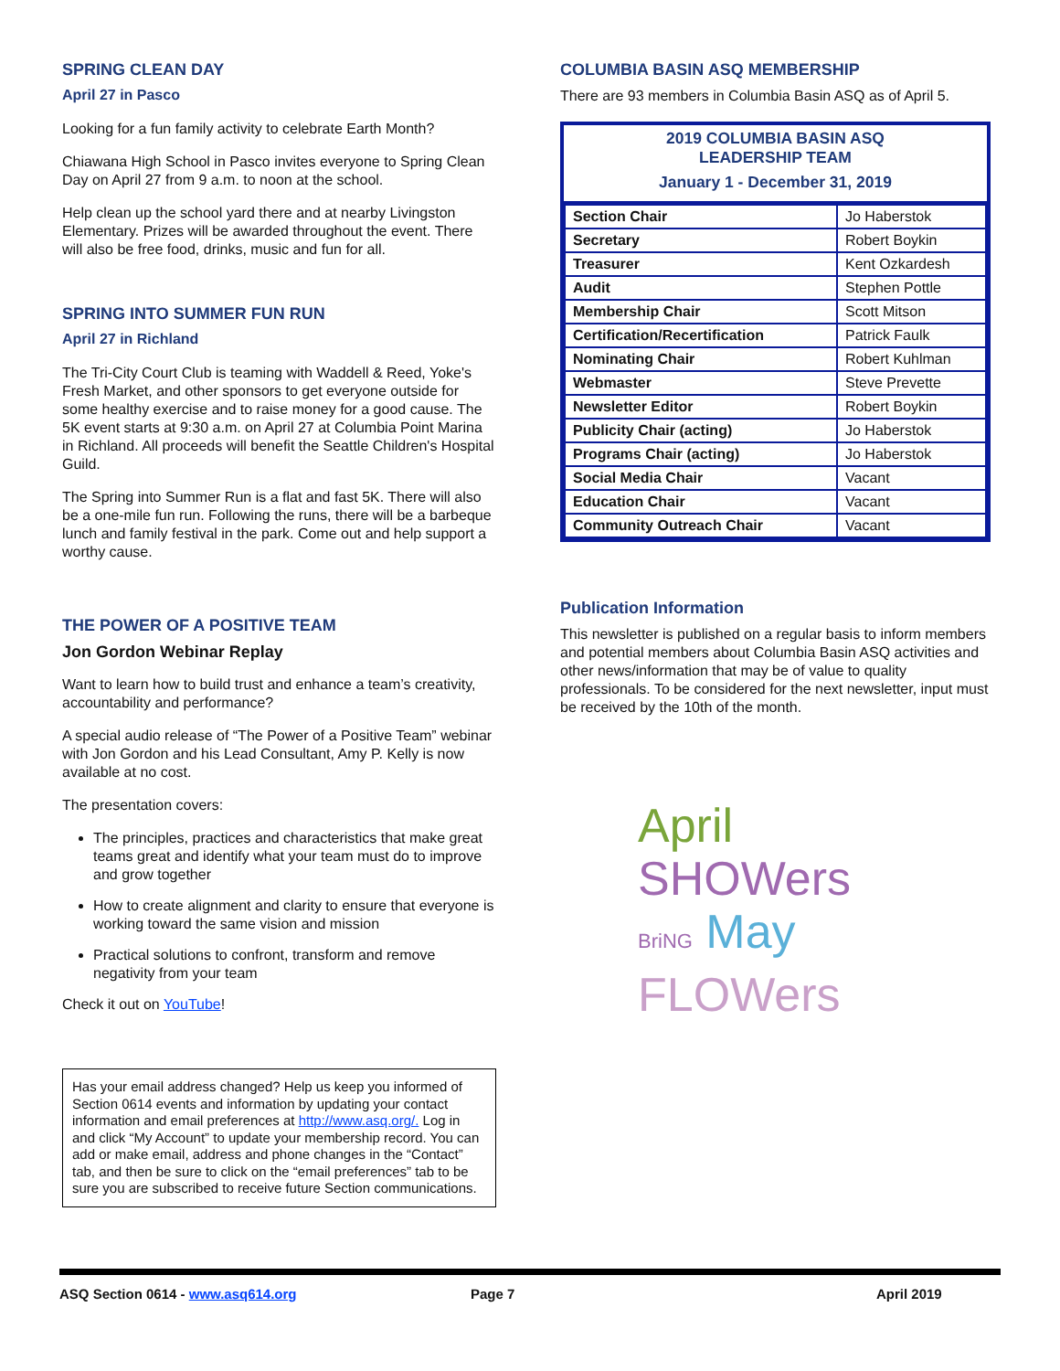SPRING CLEAN DAY
April 27 in Pasco
Looking for a fun family activity to celebrate Earth Month?
Chiawana High School in Pasco invites everyone to Spring Clean Day on April 27 from 9 a.m. to noon at the school.
Help clean up the school yard there and at nearby Livingston Elementary. Prizes will be awarded throughout the event. There will also be free food, drinks, music and fun for all.
SPRING INTO SUMMER FUN RUN
April 27 in Richland
The Tri-City Court Club is teaming with Waddell & Reed, Yoke's Fresh Market, and other sponsors to get everyone outside for some healthy exercise and to raise money for a good cause. The 5K event starts at 9:30 a.m. on April 27 at Columbia Point Marina in Richland. All proceeds will benefit the Seattle Children's Hospital Guild.
The Spring into Summer Run is a flat and fast 5K. There will also be a one-mile fun run. Following the runs, there will be a barbeque lunch and family festival in the park. Come out and help support a worthy cause.
THE POWER OF A POSITIVE TEAM
Jon Gordon Webinar Replay
Want to learn how to build trust and enhance a team’s creativity, accountability and performance?
A special audio release of “The Power of a Positive Team” webinar with Jon Gordon and his Lead Consultant, Amy P. Kelly is now available at no cost.
The presentation covers:
The principles, practices and characteristics that make great teams great and identify what your team must do to improve and grow together
How to create alignment and clarity to ensure that everyone is working toward the same vision and mission
Practical solutions to confront, transform and remove negativity from your team
Check it out on YouTube!
Has your email address changed? Help us keep you informed of Section 0614 events and information by updating your contact information and email preferences at http://www.asq.org/. Log in and click “My Account” to update your membership record. You can add or make email, address and phone changes in the “Contact” tab, and then be sure to click on the “email preferences” tab to be sure you are subscribed to receive future Section communications.
COLUMBIA BASIN ASQ MEMBERSHIP
There are 93 members in Columbia Basin ASQ as of April 5.
2019 COLUMBIA BASIN ASQ
LEADERSHIP TEAM
January 1 - December 31, 2019
| Section Chair | Jo Haberstok |
| Secretary | Robert Boykin |
| Treasurer | Kent Ozkardesh |
| Audit | Stephen Pottle |
| Membership Chair | Scott Mitson |
| Certification/Recertification | Patrick Faulk |
| Nominating Chair | Robert Kuhlman |
| Webmaster | Steve Prevette |
| Newsletter Editor | Robert Boykin |
| Publicity Chair (acting) | Jo Haberstok |
| Programs Chair (acting) | Jo Haberstok |
| Social Media Chair | Vacant |
| Education Chair | Vacant |
| Community Outreach Chair | Vacant |
Publication Information
This newsletter is published on a regular basis to inform members and potential members about Columbia Basin ASQ activities and other news/information that may be of value to quality professionals. To be considered for the next newsletter, input must be received by the 10th of the month.
April
SHOWers
BriNG May
FLOWers
ASQ Section 0614 - www.asq614.org Page 7 April 2019